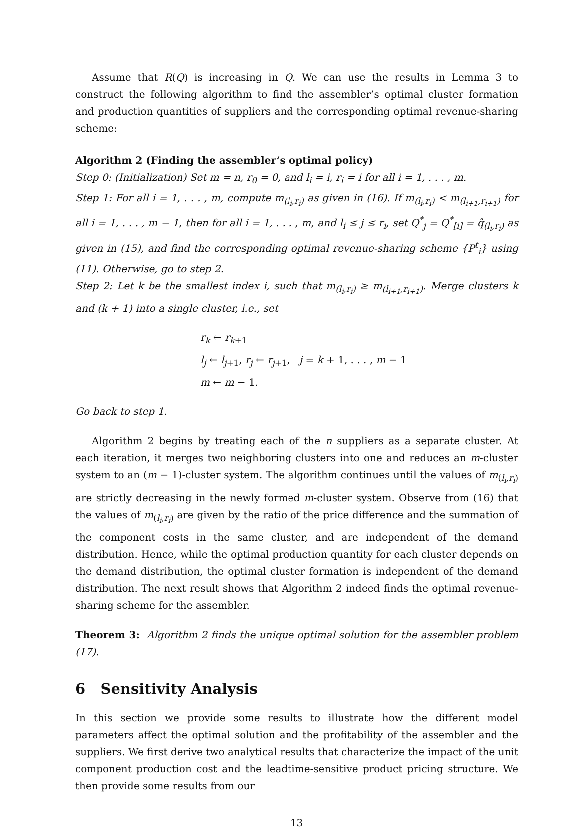Assume that R(Q) is increasing in Q. We can use the results in Lemma 3 to construct the following algorithm to find the assembler’s optimal cluster formation and production quantities of suppliers and the corresponding optimal revenue-sharing scheme:
Algorithm 2 (Finding the assembler’s optimal policy)
Step 0: (Initialization) Set m = n, r<sub>0</sub> = 0, and l<sub>i</sub> = i, r<sub>i</sub> = i for all i = 1, . . . , m.
Step 1: For all i = 1, . . . , m, compute m<sub>(l<sub>i</sub>,r<sub>i</sub>)</sub> as given in (16). If m<sub>(l<sub>i</sub>,r<sub>i</sub>)</sub> < m<sub>(l<sub>i+1</sub>,r<sub>i+1</sub>)</sub> for all i = 1, . . . , m − 1, then for all i = 1, . . . , m, and l<sub>i</sub> ≤ j ≤ r<sub>i</sub>, set Q<sup>*</sup><sub>j</sub> = Q<sup>*</sup><sub>[i]</sub> = q̂<sub>(l<sub>i</sub>,r<sub>i</sub>)</sub> as given in (15), and find the corresponding optimal revenue-sharing scheme {P<sup>t</sup><sub>i</sub>} using (11). Otherwise, go to step 2.
Step 2: Let k be the smallest index i, such that m<sub>(l<sub>i</sub>,r<sub>i</sub>)</sub> ≥ m<sub>(l<sub>i+1</sub>,r<sub>i+1</sub>)</sub>. Merge clusters k and (k + 1) into a single cluster, i.e., set
r<sub>k</sub> ← r<sub>k+1</sub>
l<sub>j</sub> ← l<sub>j+1</sub>, r<sub>j</sub> ← r<sub>j+1</sub>, j = k + 1, . . . , m − 1
m ← m − 1.
Go back to step 1.
Algorithm 2 begins by treating each of the n suppliers as a separate cluster. At each iteration, it merges two neighboring clusters into one and reduces an m-cluster system to an (m − 1)-cluster system. The algorithm continues until the values of m<sub>(l<sub>i</sub>,r<sub>i</sub>)</sub> are strictly decreasing in the newly formed m-cluster system. Observe from (16) that the values of m<sub>(l<sub>i</sub>,r<sub>i</sub>)</sub> are given by the ratio of the price difference and the summation of the component costs in the same cluster, and are independent of the demand distribution. Hence, while the optimal production quantity for each cluster depends on the demand distribution, the optimal cluster formation is independent of the demand distribution. The next result shows that Algorithm 2 indeed finds the optimal revenue-sharing scheme for the assembler.
Theorem 3: Algorithm 2 finds the unique optimal solution for the assembler problem (17).
6 Sensitivity Analysis
In this section we provide some results to illustrate how the different model parameters affect the optimal solution and the profitability of the assembler and the suppliers. We first derive two analytical results that characterize the impact of the unit component production cost and the leadtime-sensitive product pricing structure. We then provide some results from our
13